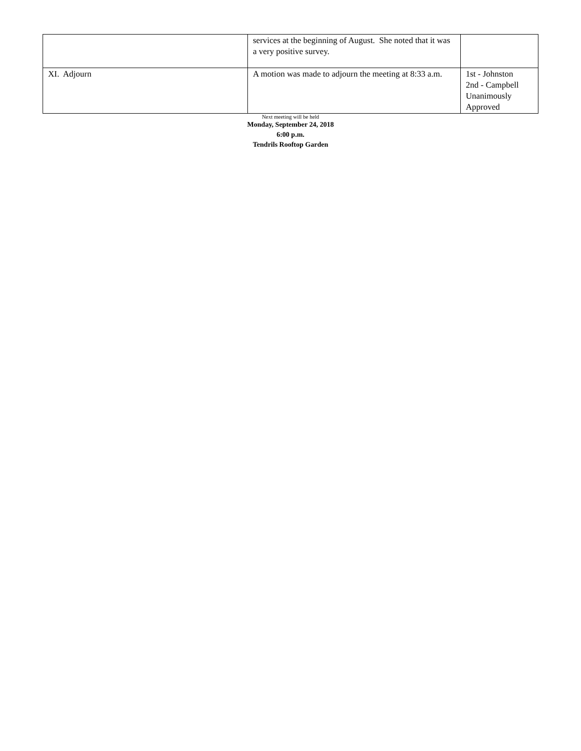| | services at the beginning of August. She noted that it was a very positive survey. | |
| XI. Adjourn | A motion was made to adjourn the meeting at 8:33 a.m. | 1st - Johnston 2nd - Campbell Unanimously Approved |
Next meeting will be held
Monday, September 24, 2018
6:00 p.m.
Tendrils Rooftop Garden